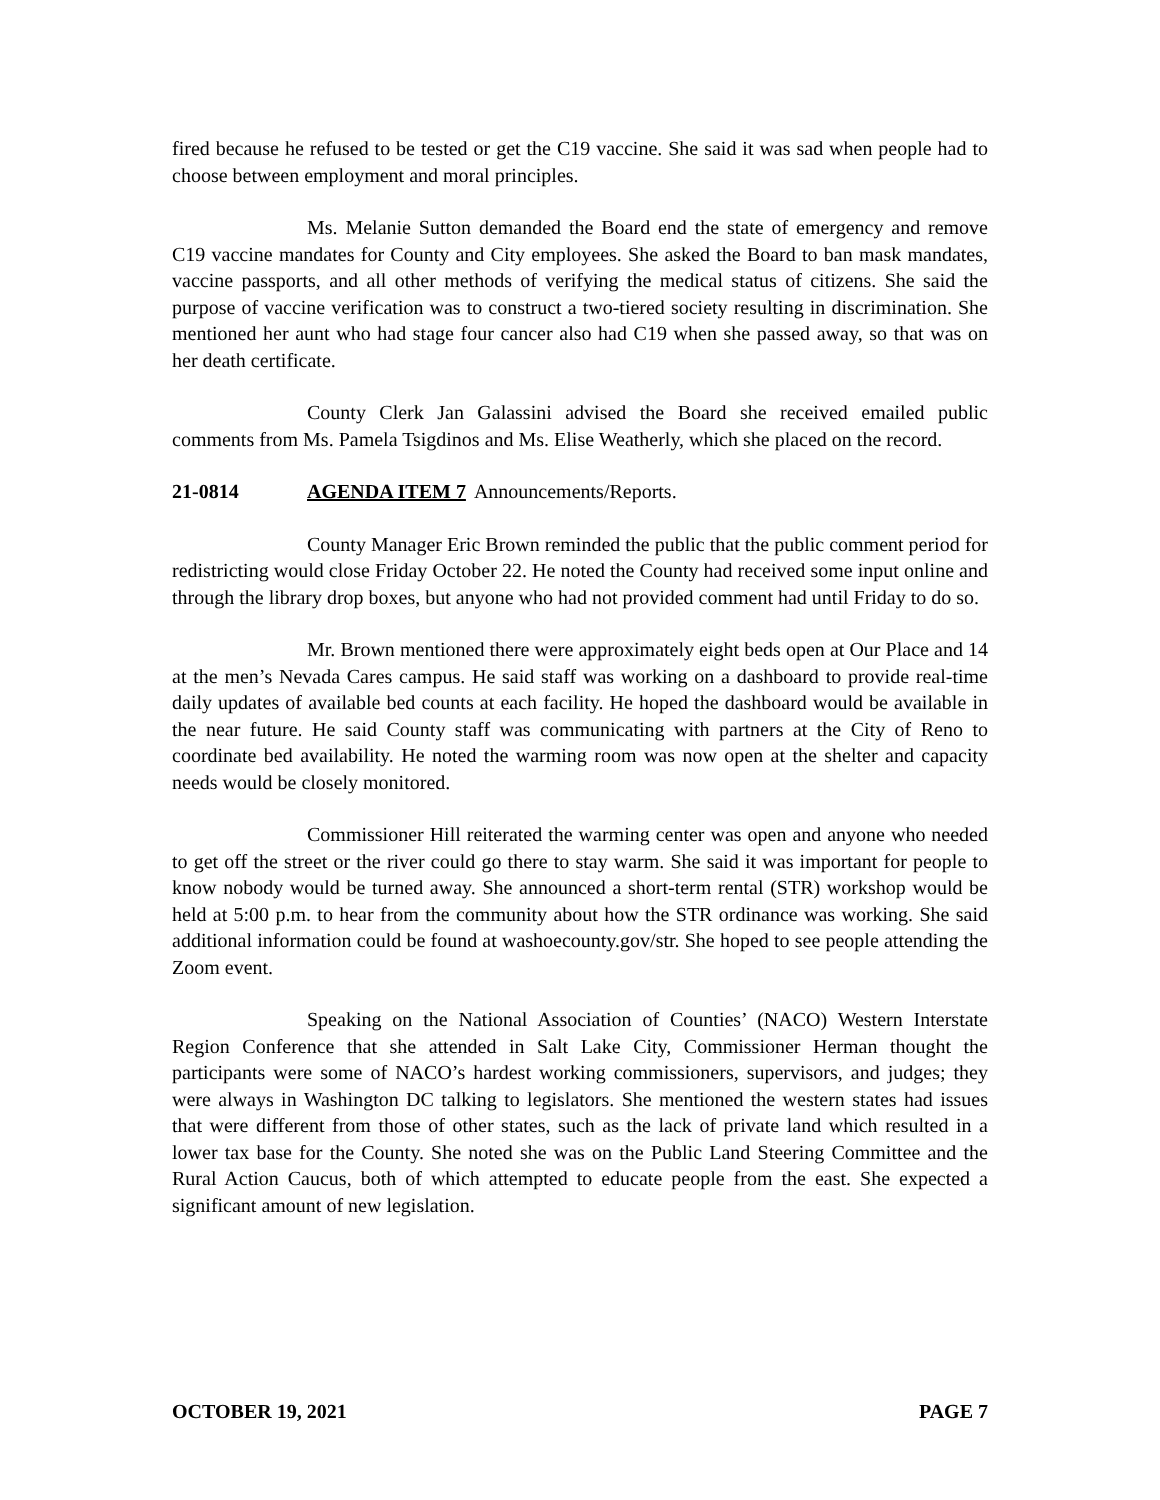fired because he refused to be tested or get the C19 vaccine. She said it was sad when people had to choose between employment and moral principles.
Ms. Melanie Sutton demanded the Board end the state of emergency and remove C19 vaccine mandates for County and City employees. She asked the Board to ban mask mandates, vaccine passports, and all other methods of verifying the medical status of citizens. She said the purpose of vaccine verification was to construct a two-tiered society resulting in discrimination. She mentioned her aunt who had stage four cancer also had C19 when she passed away, so that was on her death certificate.
County Clerk Jan Galassini advised the Board she received emailed public comments from Ms. Pamela Tsigdinos and Ms. Elise Weatherly, which she placed on the record.
21-0814 AGENDA ITEM 7 Announcements/Reports.
County Manager Eric Brown reminded the public that the public comment period for redistricting would close Friday October 22. He noted the County had received some input online and through the library drop boxes, but anyone who had not provided comment had until Friday to do so.
Mr. Brown mentioned there were approximately eight beds open at Our Place and 14 at the men’s Nevada Cares campus. He said staff was working on a dashboard to provide real-time daily updates of available bed counts at each facility. He hoped the dashboard would be available in the near future. He said County staff was communicating with partners at the City of Reno to coordinate bed availability. He noted the warming room was now open at the shelter and capacity needs would be closely monitored.
Commissioner Hill reiterated the warming center was open and anyone who needed to get off the street or the river could go there to stay warm. She said it was important for people to know nobody would be turned away. She announced a short-term rental (STR) workshop would be held at 5:00 p.m. to hear from the community about how the STR ordinance was working. She said additional information could be found at washoecounty.gov/str. She hoped to see people attending the Zoom event.
Speaking on the National Association of Counties’ (NACO) Western Interstate Region Conference that she attended in Salt Lake City, Commissioner Herman thought the participants were some of NACO’s hardest working commissioners, supervisors, and judges; they were always in Washington DC talking to legislators. She mentioned the western states had issues that were different from those of other states, such as the lack of private land which resulted in a lower tax base for the County. She noted she was on the Public Land Steering Committee and the Rural Action Caucus, both of which attempted to educate people from the east. She expected a significant amount of new legislation.
OCTOBER 19, 2021 PAGE 7